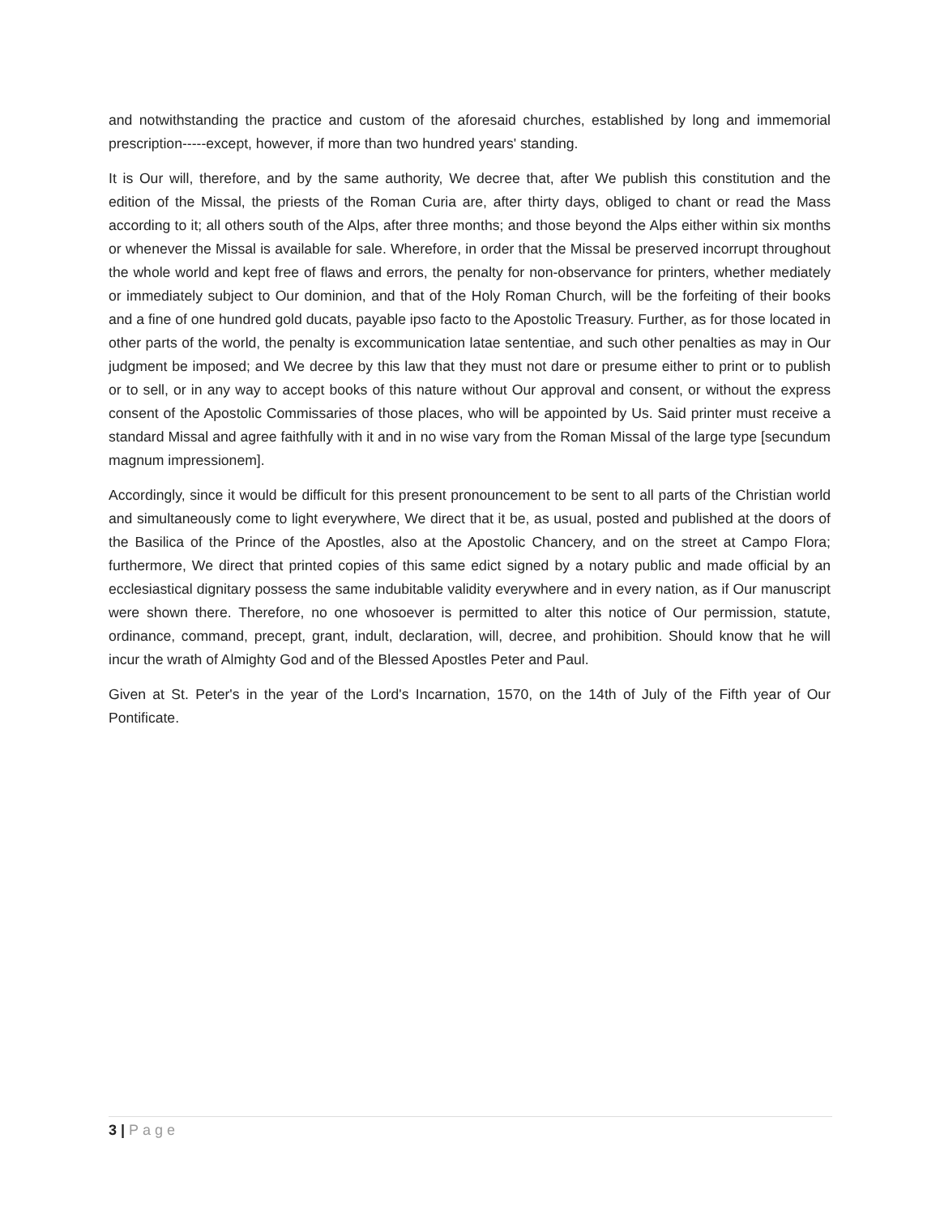and notwithstanding the practice and custom of the aforesaid churches, established by long and immemorial prescription-----except, however, if more than two hundred years' standing.
It is Our will, therefore, and by the same authority, We decree that, after We publish this constitution and the edition of the Missal, the priests of the Roman Curia are, after thirty days, obliged to chant or read the Mass according to it; all others south of the Alps, after three months; and those beyond the Alps either within six months or whenever the Missal is available for sale. Wherefore, in order that the Missal be preserved incorrupt throughout the whole world and kept free of flaws and errors, the penalty for non-observance for printers, whether mediately or immediately subject to Our dominion, and that of the Holy Roman Church, will be the forfeiting of their books and a fine of one hundred gold ducats, payable ipso facto to the Apostolic Treasury. Further, as for those located in other parts of the world, the penalty is excommunication latae sententiae, and such other penalties as may in Our judgment be imposed; and We decree by this law that they must not dare or presume either to print or to publish or to sell, or in any way to accept books of this nature without Our approval and consent, or without the express consent of the Apostolic Commissaries of those places, who will be appointed by Us. Said printer must receive a standard Missal and agree faithfully with it and in no wise vary from the Roman Missal of the large type [secundum magnum impressionem].
Accordingly, since it would be difficult for this present pronouncement to be sent to all parts of the Christian world and simultaneously come to light everywhere, We direct that it be, as usual, posted and published at the doors of the Basilica of the Prince of the Apostles, also at the Apostolic Chancery, and on the street at Campo Flora; furthermore, We direct that printed copies of this same edict signed by a notary public and made official by an ecclesiastical dignitary possess the same indubitable validity everywhere and in every nation, as if Our manuscript were shown there. Therefore, no one whosoever is permitted to alter this notice of Our permission, statute, ordinance, command, precept, grant, indult, declaration, will, decree, and prohibition. Should know that he will incur the wrath of Almighty God and of the Blessed Apostles Peter and Paul.
Given at St. Peter's in the year of the Lord's Incarnation, 1570, on the 14th of July of the Fifth year of Our Pontificate.
3 | Page